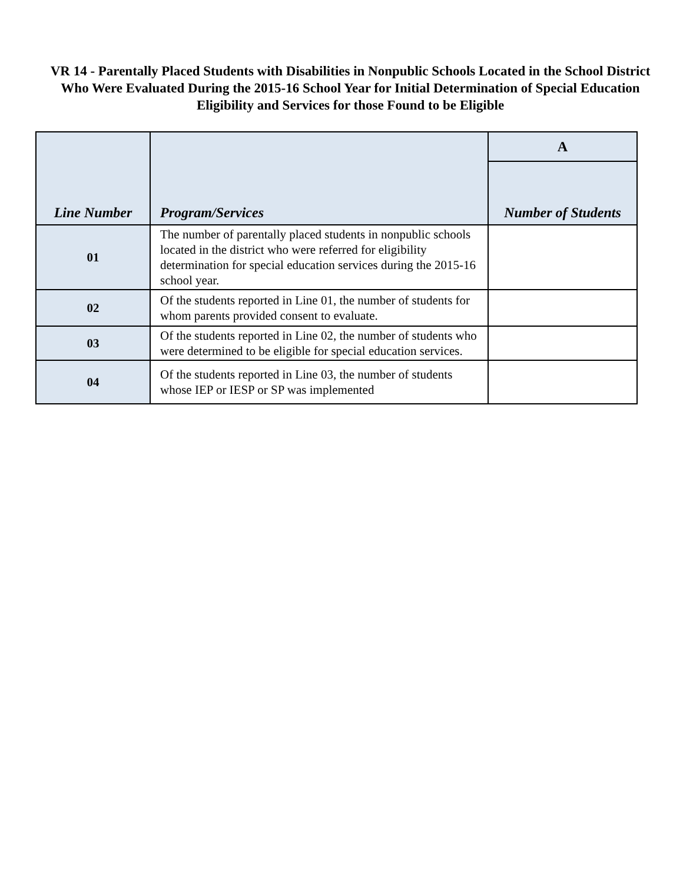VR 14 - Parentally Placed Students with Disabilities in Nonpublic Schools Located in the School District Who Were Evaluated During the 2015-16 School Year for Initial Determination of Special Education Eligibility and Services for those Found to be Eligible
| Line Number | Program/Services | A |
| --- | --- | --- |
| | | Number of Students |
| 01 | The number of parentally placed students in nonpublic schools located in the district who were referred for eligibility determination for special education services during the 2015-16 school year. | |
| 02 | Of the students reported in Line 01, the number of students for whom parents provided consent to evaluate. | |
| 03 | Of the students reported in Line 02, the number of students who were determined to be eligible for special education services. | |
| 04 | Of the students reported in Line 03, the number of students whose IEP or IESP or SP was implemented | |